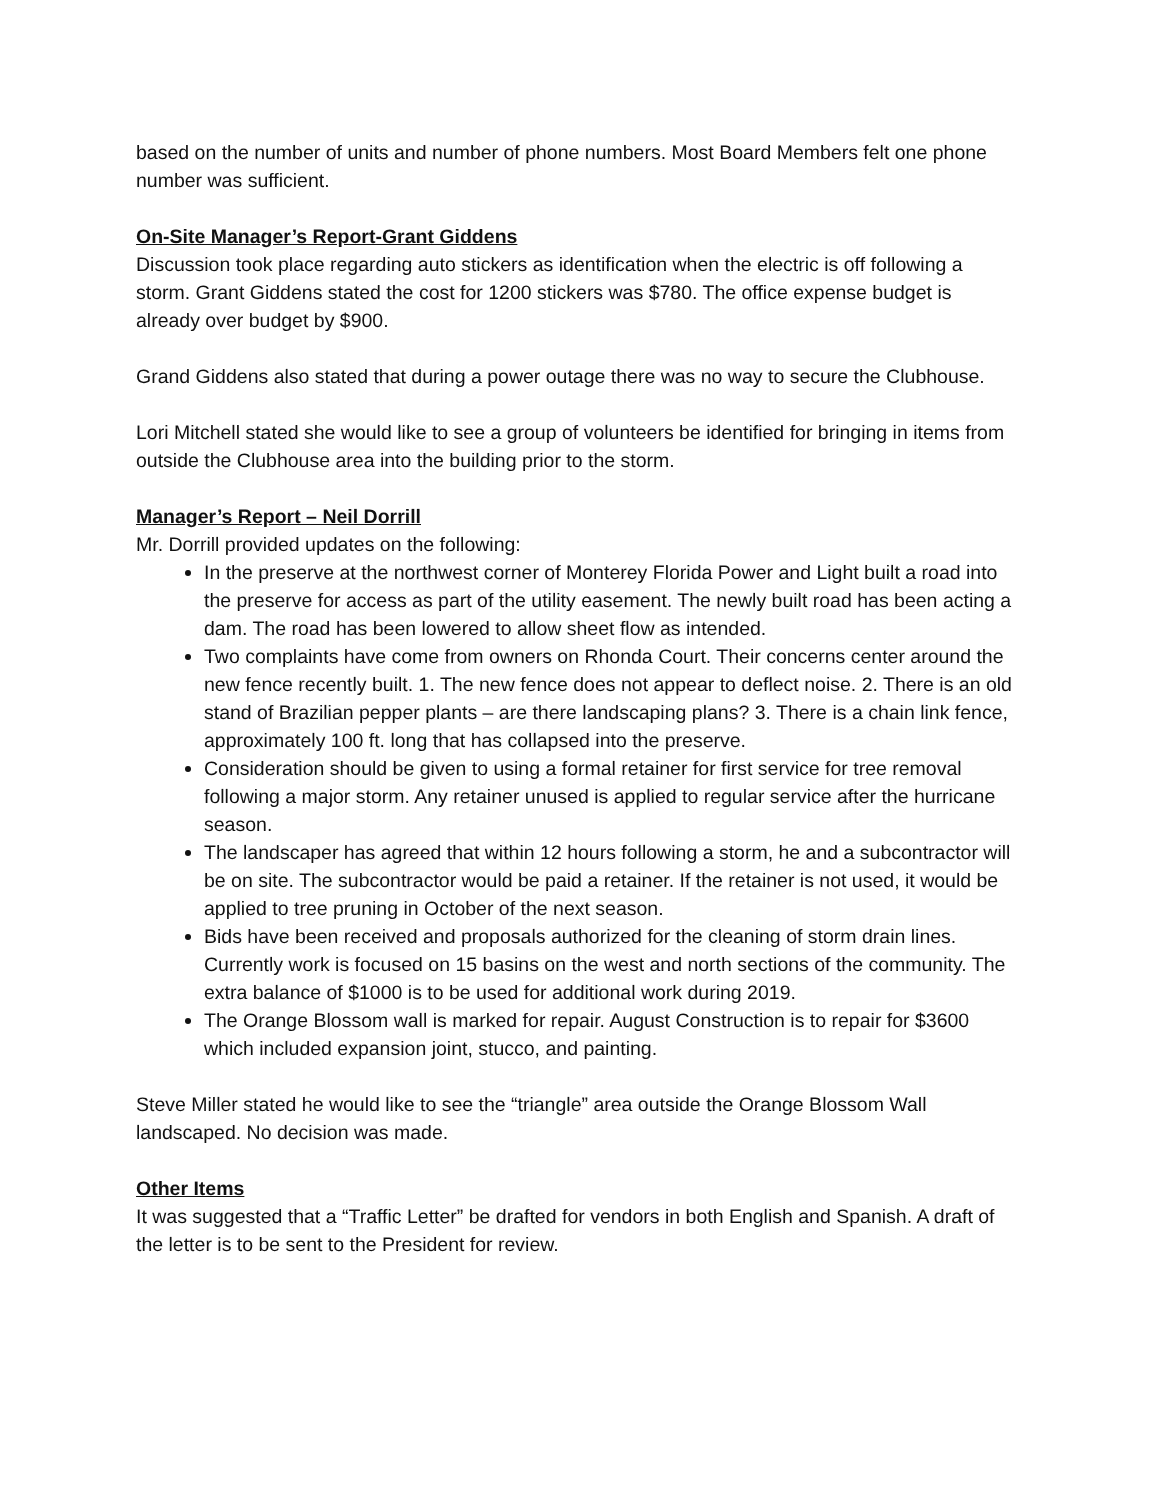based on the number of units and number of phone numbers. Most Board Members felt one phone number was sufficient.
On-Site Manager’s Report-Grant Giddens
Discussion took place regarding auto stickers as identification when the electric is off following a storm. Grant Giddens stated the cost for 1200 stickers was $780. The office expense budget is already over budget by $900.
Grand Giddens also stated that during a power outage there was no way to secure the Clubhouse.
Lori Mitchell stated she would like to see a group of volunteers be identified for bringing in items from outside the Clubhouse area into the building prior to the storm.
Manager’s Report – Neil Dorrill
Mr. Dorrill provided updates on the following:
In the preserve at the northwest corner of Monterey Florida Power and Light built a road into the preserve for access as part of the utility easement. The newly built road has been acting a dam. The road has been lowered to allow sheet flow as intended.
Two complaints have come from owners on Rhonda Court. Their concerns center around the new fence recently built. 1. The new fence does not appear to deflect noise. 2. There is an old stand of Brazilian pepper plants – are there landscaping plans? 3. There is a chain link fence, approximately 100 ft. long that has collapsed into the preserve.
Consideration should be given to using a formal retainer for first service for tree removal following a major storm. Any retainer unused is applied to regular service after the hurricane season.
The landscaper has agreed that within 12 hours following a storm, he and a subcontractor will be on site. The subcontractor would be paid a retainer. If the retainer is not used, it would be applied to tree pruning in October of the next season.
Bids have been received and proposals authorized for the cleaning of storm drain lines. Currently work is focused on 15 basins on the west and north sections of the community. The extra balance of $1000 is to be used for additional work during 2019.
The Orange Blossom wall is marked for repair. August Construction is to repair for $3600 which included expansion joint, stucco, and painting.
Steve Miller stated he would like to see the “triangle” area outside the Orange Blossom Wall landscaped. No decision was made.
Other Items
It was suggested that a “Traffic Letter” be drafted for vendors in both English and Spanish. A draft of the letter is to be sent to the President for review.